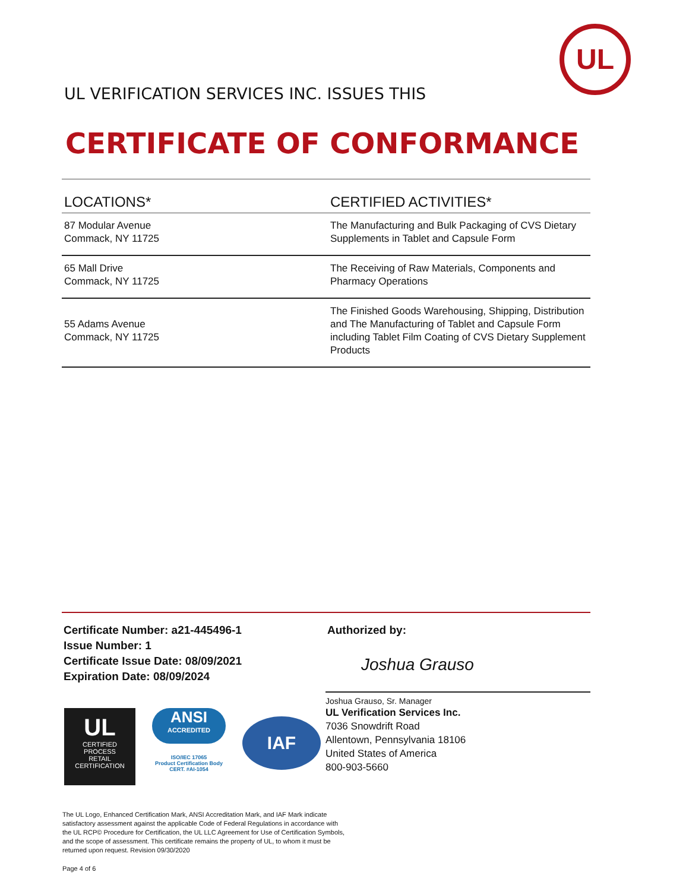UL
UL VERIFICATION SERVICES INC. ISSUES THIS
CERTIFICATE OF CONFORMANCE
| LOCATIONS* | CERTIFIED ACTIVITIES* |
| --- | --- |
| 87 Modular Avenue Commack, NY 11725 | The Manufacturing and Bulk Packaging of CVS Dietary Supplements in Tablet and Capsule Form |
| 65 Mall Drive Commack, NY 11725 | The Receiving of Raw Materials, Components and Pharmacy Operations |
| 55 Adams Avenue Commack, NY 11725 | The Finished Goods Warehousing, Shipping, Distribution and The Manufacturing of Tablet and Capsule Form including Tablet Film Coating of CVS Dietary Supplement Products |
Certificate Number: a21-445496-1
Issue Number: 1
Certificate Issue Date: 08/09/2021
Expiration Date: 08/09/2024
UL
CERTIFIED
PROCESS
RETAIL
CERTIFICATION
ANSI
ACCREDITED
ISO/IEC 17065
Product Certification Body
CERT. #AI-1054
IAF
Authorized by:
Joshua Grauso
Joshua Grauso, Sr. Manager
UL Verification Services Inc.
7036 Snowdrift Road
Allentown, Pennsylvania 18106
United States of America
800-903-5660
The UL Logo, Enhanced Certification Mark, ANSI Accreditation Mark, and IAF Mark indicate satisfactory assessment against the applicable Code of Federal Regulations in accordance with the UL RCP© Procedure for Certification, the UL LLC Agreement for Use of Certification Symbols, and the scope of assessment. This certificate remains the property of UL, to whom it must be returned upon request. Revision 09/30/2020
Page 4 of 6